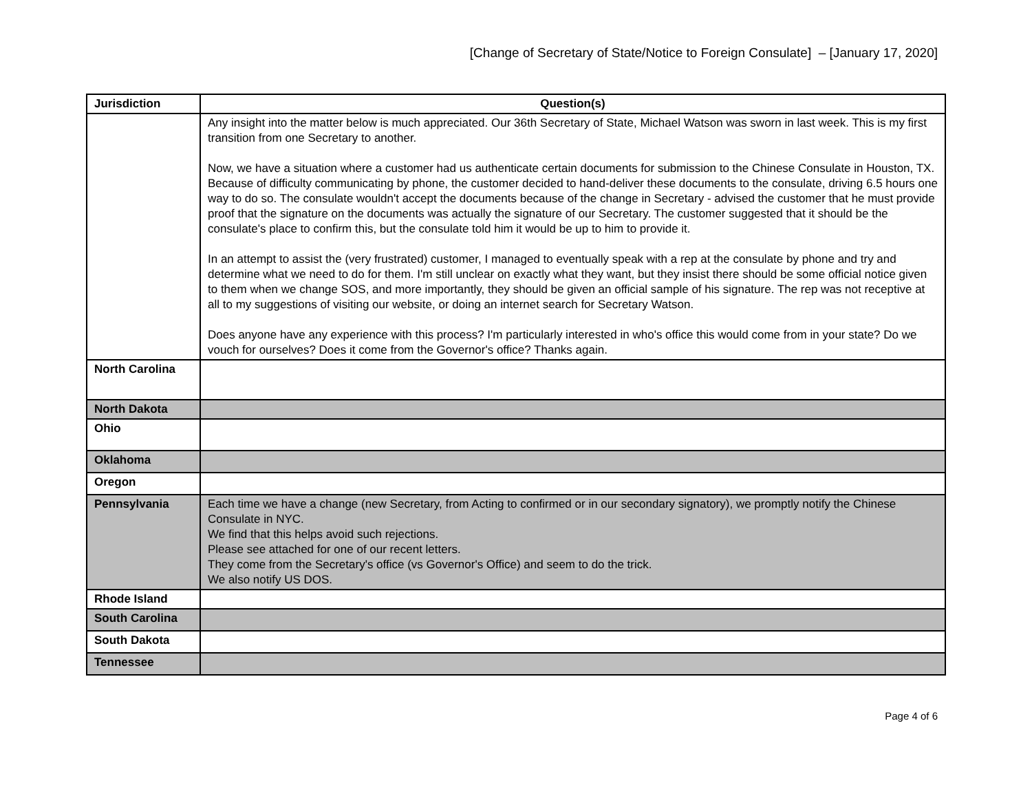[Change of Secretary of State/Notice to Foreign Consulate] – [January 17, 2020]
| Jurisdiction | Question(s) |
| --- | --- |
| | Any insight into the matter below is much appreciated. Our 36th Secretary of State, Michael Watson was sworn in last week. This is my first transition from one Secretary to another. Now, we have a situation where a customer had us authenticate certain documents for submission to the Chinese Consulate in Houston, TX. Because of difficulty communicating by phone, the customer decided to hand-deliver these documents to the consulate, driving 6.5 hours one way to do so. The consulate wouldn't accept the documents because of the change in Secretary - advised the customer that he must provide proof that the signature on the documents was actually the signature of our Secretary. The customer suggested that it should be the consulate's place to confirm this, but the consulate told him it would be up to him to provide it. In an attempt to assist the (very frustrated) customer, I managed to eventually speak with a rep at the consulate by phone and try and determine what we need to do for them. I'm still unclear on exactly what they want, but they insist there should be some official notice given to them when we change SOS, and more importantly, they should be given an official sample of his signature. The rep was not receptive at all to my suggestions of visiting our website, or doing an internet search for Secretary Watson. Does anyone have any experience with this process? I'm particularly interested in who's office this would come from in your state? Do we vouch for ourselves? Does it come from the Governor's office? Thanks again. |
| North Carolina | |
| North Dakota | |
| Ohio | |
| Oklahoma | |
| Oregon | |
| Pennsylvania | Each time we have a change (new Secretary, from Acting to confirmed or in our secondary signatory), we promptly notify the Chinese Consulate in NYC. We find that this helps avoid such rejections. Please see attached for one of our recent letters. They come from the Secretary's office (vs Governor's Office) and seem to do the trick. We also notify US DOS. |
| Rhode Island | |
| South Carolina | |
| South Dakota | |
| Tennessee | |
Page 4 of 6